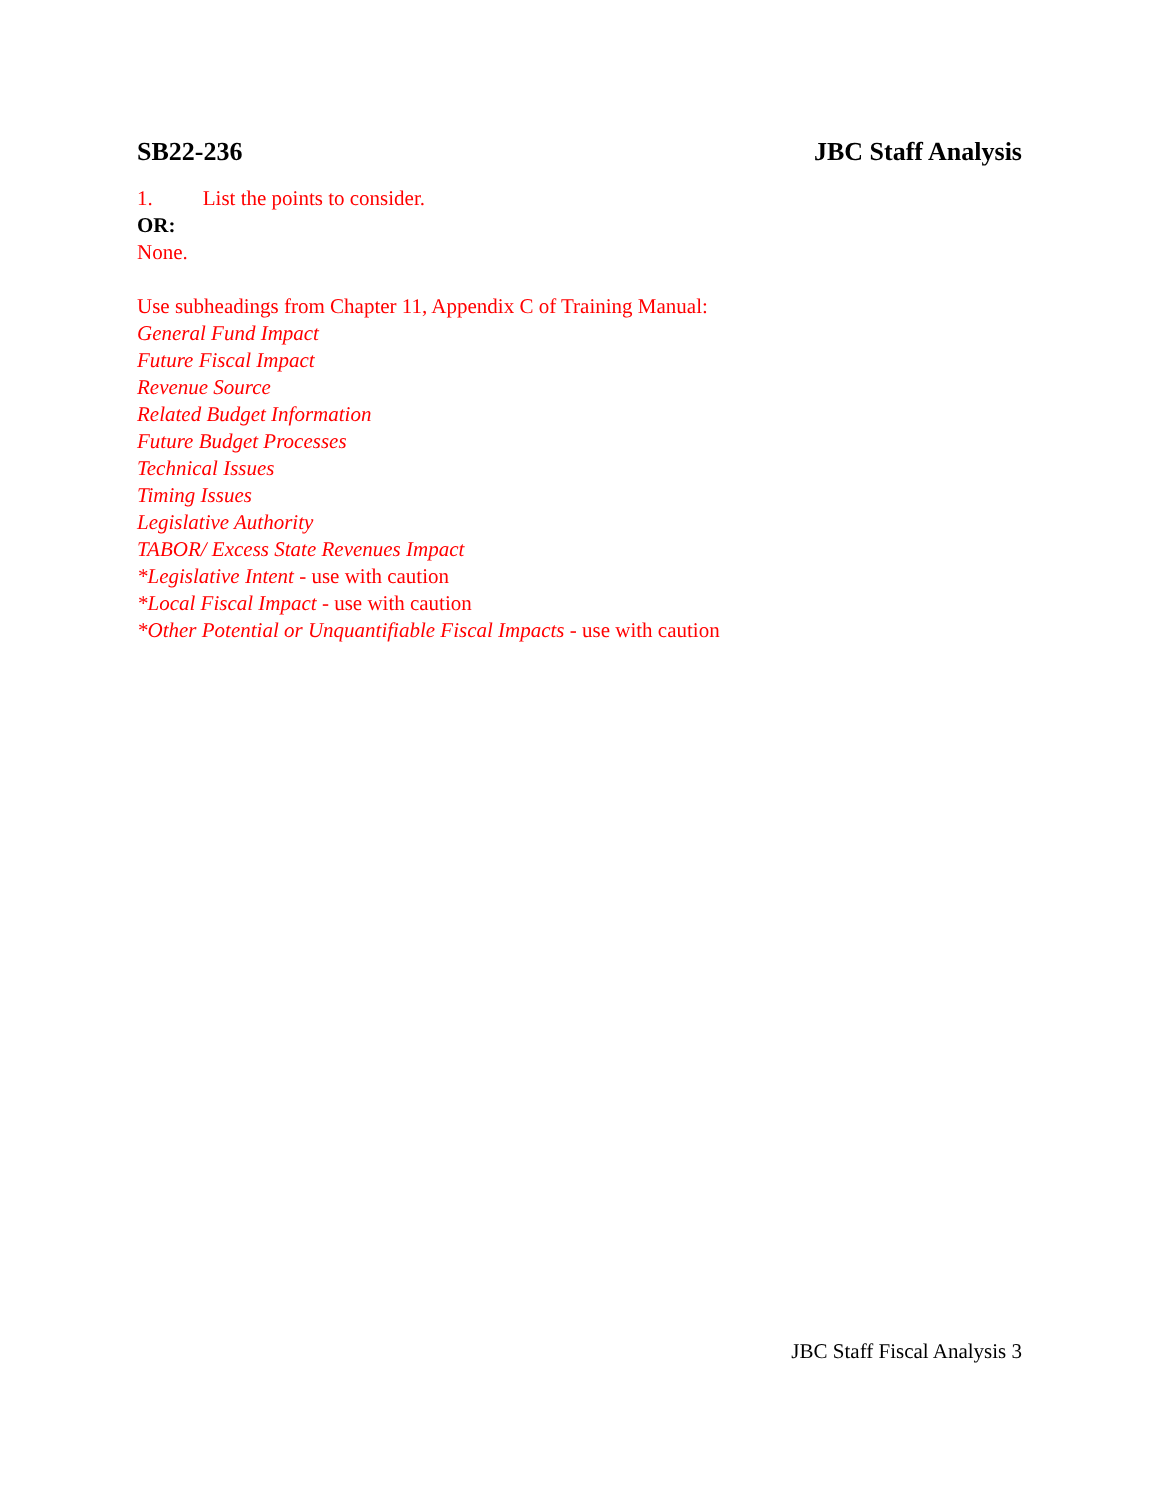SB22-236 JBC Staff Analysis
1. List the points to consider.
OR:
None.
Use subheadings from Chapter 11, Appendix C of Training Manual:
General Fund Impact
Future Fiscal Impact
Revenue Source
Related Budget Information
Future Budget Processes
Technical Issues
Timing Issues
Legislative Authority
TABOR/ Excess State Revenues Impact
*Legislative Intent - use with caution
*Local Fiscal Impact - use with caution
*Other Potential or Unquantifiable Fiscal Impacts - use with caution
JBC Staff Fiscal Analysis 3